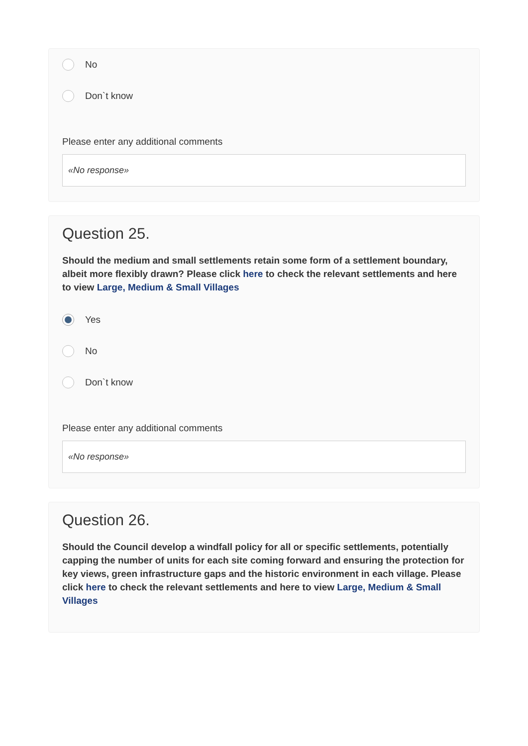No
Don`t know
Please enter any additional comments
«No response»
Question 25.
Should the medium and small settlements retain some form of a settlement boundary, albeit more flexibly drawn? Please click here to check the relevant settlements and here to view Large, Medium & Small Villages
Yes
No
Don`t know
Please enter any additional comments
«No response»
Question 26.
Should the Council develop a windfall policy for all or specific settlements, potentially capping the number of units for each site coming forward and ensuring the protection for key views, green infrastructure gaps and the historic environment in each village. Please click here to check the relevant settlements and here to view Large, Medium & Small Villages